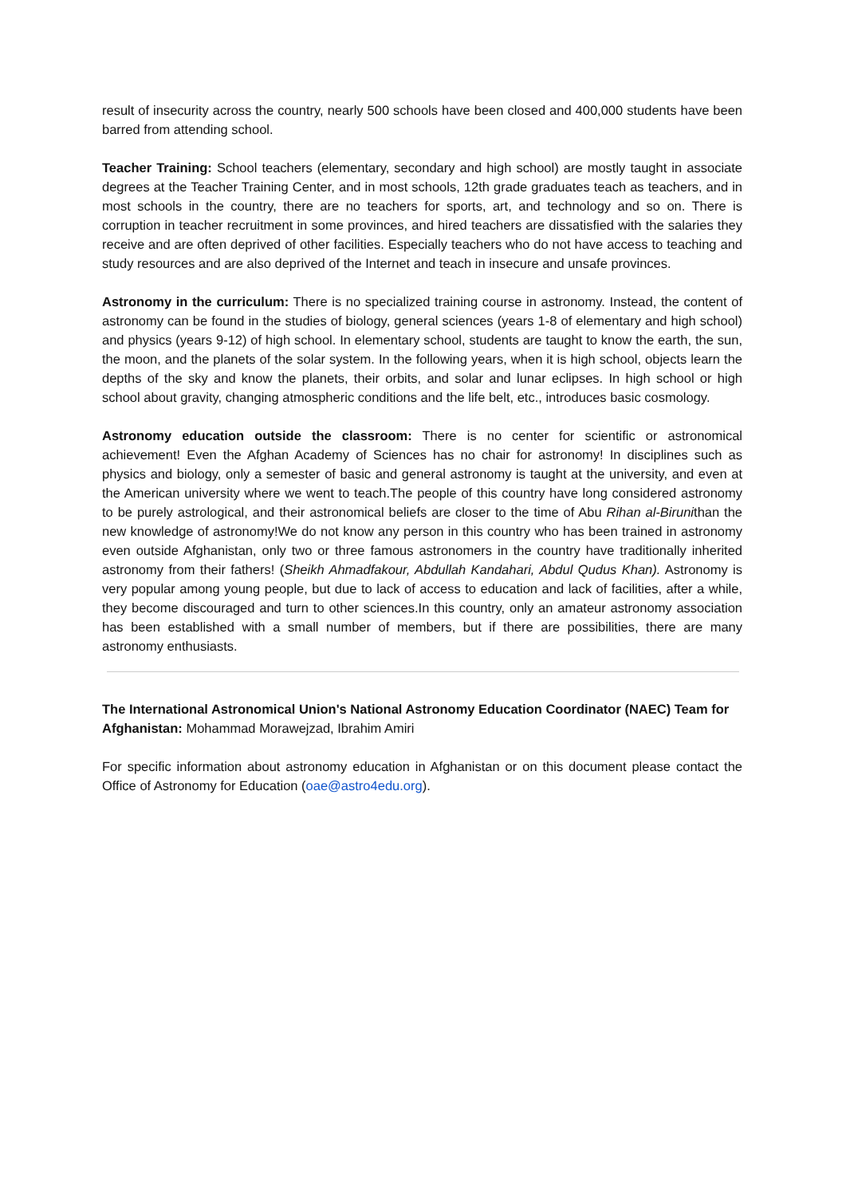result of insecurity across the country, nearly 500 schools have been closed and 400,000 students have been barred from attending school.
Teacher Training: School teachers (elementary, secondary and high school) are mostly taught in associate degrees at the Teacher Training Center, and in most schools, 12th grade graduates teach as teachers, and in most schools in the country, there are no teachers for sports, art, and technology and so on. There is corruption in teacher recruitment in some provinces, and hired teachers are dissatisfied with the salaries they receive and are often deprived of other facilities. Especially teachers who do not have access to teaching and study resources and are also deprived of the Internet and teach in insecure and unsafe provinces.
Astronomy in the curriculum: There is no specialized training course in astronomy. Instead, the content of astronomy can be found in the studies of biology, general sciences (years 1-8 of elementary and high school) and physics (years 9-12) of high school. In elementary school, students are taught to know the earth, the sun, the moon, and the planets of the solar system. In the following years, when it is high school, objects learn the depths of the sky and know the planets, their orbits, and solar and lunar eclipses. In high school or high school about gravity, changing atmospheric conditions and the life belt, etc., introduces basic cosmology.
Astronomy education outside the classroom: There is no center for scientific or astronomical achievement! Even the Afghan Academy of Sciences has no chair for astronomy! In disciplines such as physics and biology, only a semester of basic and general astronomy is taught at the university, and even at the American university where we went to teach.The people of this country have long considered astronomy to be purely astrological, and their astronomical beliefs are closer to the time of Abu Rihan al-Birunithan the new knowledge of astronomy!We do not know any person in this country who has been trained in astronomy even outside Afghanistan, only two or three famous astronomers in the country have traditionally inherited astronomy from their fathers! (Sheikh Ahmadfakour, Abdullah Kandahari, Abdul Qudus Khan). Astronomy is very popular among young people, but due to lack of access to education and lack of facilities, after a while, they become discouraged and turn to other sciences.In this country, only an amateur astronomy association has been established with a small number of members, but if there are possibilities, there are many astronomy enthusiasts.
The International Astronomical Union's National Astronomy Education Coordinator (NAEC) Team for Afghanistan: Mohammad Morawejzad, Ibrahim Amiri
For specific information about astronomy education in Afghanistan or on this document please contact the Office of Astronomy for Education (oae@astro4edu.org).